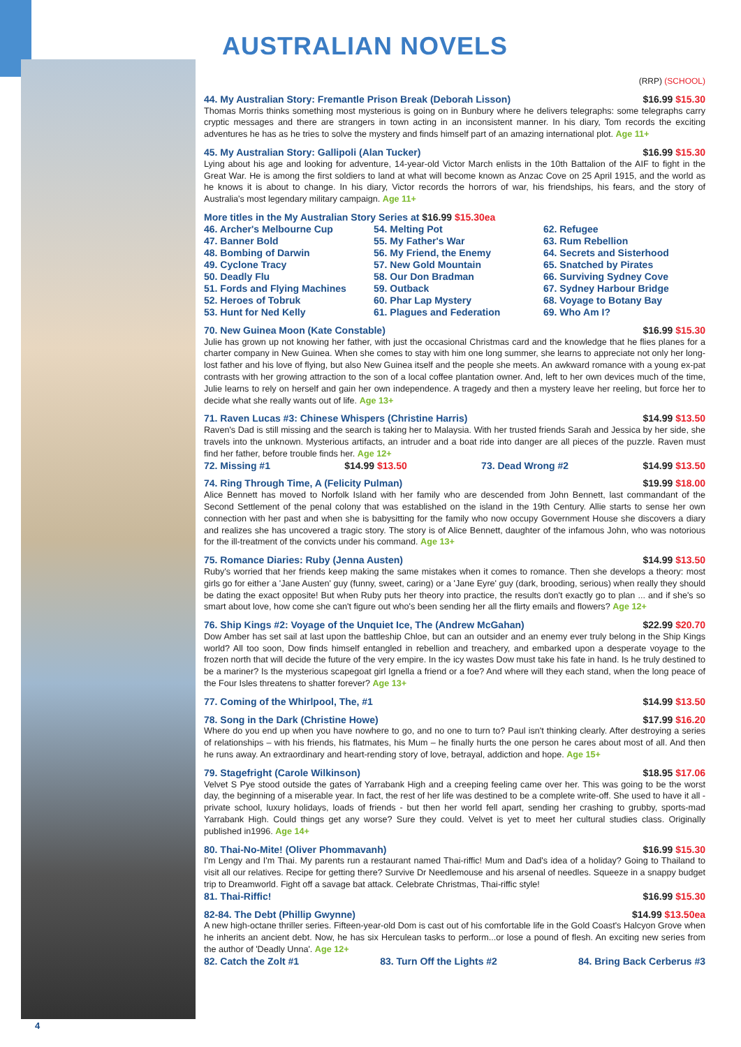AUSTRALIAN NOVELS
(RRP) (SCHOOL)
44. My Australian Story: Fremantle Prison Break (Deborah Lisson) $16.99 $15.30
Thomas Morris thinks something most mysterious is going on in Bunbury where he delivers telegraphs: some telegraphs carry cryptic messages and there are strangers in town acting in an inconsistent manner. In his diary, Tom records the exciting adventures he has as he tries to solve the mystery and finds himself part of an amazing international plot. Age 11+
45. My Australian Story: Gallipoli (Alan Tucker) $16.99 $15.30
Lying about his age and looking for adventure, 14-year-old Victor March enlists in the 10th Battalion of the AIF to fight in the Great War. He is among the first soldiers to land at what will become known as Anzac Cove on 25 April 1915, and the world as he knows it is about to change. In his diary, Victor records the horrors of war, his friendships, his fears, and the story of Australia's most legendary military campaign. Age 11+
More titles in the My Australian Story Series at $16.99 $15.30ea
46. Archer's Melbourne Cup
47. Banner Bold
48. Bombing of Darwin
49. Cyclone Tracy
50. Deadly Flu
51. Fords and Flying Machines
52. Heroes of Tobruk
53. Hunt for Ned Kelly
54. Melting Pot
55. My Father's War
56. My Friend, the Enemy
57. New Gold Mountain
58. Our Don Bradman
59. Outback
60. Phar Lap Mystery
61. Plagues and Federation
62. Refugee
63. Rum Rebellion
64. Secrets and Sisterhood
65. Snatched by Pirates
66. Surviving Sydney Cove
67. Sydney Harbour Bridge
68. Voyage to Botany Bay
69. Who Am I?
70. New Guinea Moon (Kate Constable) $16.99 $15.30
Julie has grown up not knowing her father, with just the occasional Christmas card and the knowledge that he flies planes for a charter company in New Guinea. When she comes to stay with him one long summer, she learns to appreciate not only her long-lost father and his love of flying, but also New Guinea itself and the people she meets. An awkward romance with a young ex-pat contrasts with her growing attraction to the son of a local coffee plantation owner. And, left to her own devices much of the time, Julie learns to rely on herself and gain her own independence. A tragedy and then a mystery leave her reeling, but force her to decide what she really wants out of life. Age 13+
71. Raven Lucas #3: Chinese Whispers (Christine Harris) $14.99 $13.50
Raven's Dad is still missing and the search is taking her to Malaysia. With her trusted friends Sarah and Jessica by her side, she travels into the unknown. Mysterious artifacts, an intruder and a boat ride into danger are all pieces of the puzzle. Raven must find her father, before trouble finds her. Age 12+
72. Missing #1 $14.99 $13.50 73. Dead Wrong #2 $14.99 $13.50
74. Ring Through Time, A (Felicity Pulman) $19.99 $18.00
Alice Bennett has moved to Norfolk Island with her family who are descended from John Bennett, last commandant of the Second Settlement of the penal colony that was established on the island in the 19th Century. Allie starts to sense her own connection with her past and when she is babysitting for the family who now occupy Government House she discovers a diary and realizes she has uncovered a tragic story. The story is of Alice Bennett, daughter of the infamous John, who was notorious for the ill-treatment of the convicts under his command. Age 13+
75. Romance Diaries: Ruby (Jenna Austen) $14.99 $13.50
Ruby's worried that her friends keep making the same mistakes when it comes to romance. Then she develops a theory: most girls go for either a 'Jane Austen' guy (funny, sweet, caring) or a 'Jane Eyre' guy (dark, brooding, serious) when really they should be dating the exact opposite! But when Ruby puts her theory into practice, the results don't exactly go to plan ... and if she's so smart about love, how come she can't figure out who's been sending her all the flirty emails and flowers? Age 12+
76. Ship Kings #2: Voyage of the Unquiet Ice, The (Andrew McGahan) $22.99 $20.70
Dow Amber has set sail at last upon the battleship Chloe, but can an outsider and an enemy ever truly belong in the Ship Kings world? All too soon, Dow finds himself entangled in rebellion and treachery, and embarked upon a desperate voyage to the frozen north that will decide the future of the very empire. In the icy wastes Dow must take his fate in hand. Is he truly destined to be a mariner? Is the mysterious scapegoat girl Ignella a friend or a foe? And where will they each stand, when the long peace of the Four Isles threatens to shatter forever? Age 13+
77. Coming of the Whirlpool, The, #1 $14.99 $13.50
78. Song in the Dark (Christine Howe) $17.99 $16.20
Where do you end up when you have nowhere to go, and no one to turn to? Paul isn't thinking clearly. After destroying a series of relationships – with his friends, his flatmates, his Mum – he finally hurts the one person he cares about most of all. And then he runs away. An extraordinary and heart-rending story of love, betrayal, addiction and hope. Age 15+
79. Stagefright (Carole Wilkinson) $18.95 $17.06
Velvet S Pye stood outside the gates of Yarrabank High and a creeping feeling came over her. This was going to be the worst day, the beginning of a miserable year. In fact, the rest of her life was destined to be a complete write-off. She used to have it all - private school, luxury holidays, loads of friends - but then her world fell apart, sending her crashing to grubby, sports-mad Yarrabank High. Could things get any worse? Sure they could. Velvet is yet to meet her cultural studies class. Originally published in1996. Age 14+
80. Thai-No-Mite! (Oliver Phommavanh) $16.99 $15.30
I'm Lengy and I'm Thai. My parents run a restaurant named Thai-riffic! Mum and Dad's idea of a holiday? Going to Thailand to visit all our relatives. Recipe for getting there? Survive Dr Needlemouse and his arsenal of needles. Squeeze in a snappy budget trip to Dreamworld. Fight off a savage bat attack. Celebrate Christmas, Thai-riffic style!
81. Thai-Riffic! $16.99 $15.30
82-84. The Debt (Phillip Gwynne) $14.99 $13.50ea
A new high-octane thriller series. Fifteen-year-old Dom is cast out of his comfortable life in the Gold Coast's Halcyon Grove when he inherits an ancient debt. Now, he has six Herculean tasks to perform...or lose a pound of flesh. An exciting new series from the author of 'Deadly Unna'. Age 12+
82. Catch the Zolt #1 83. Turn Off the Lights #2 84. Bring Back Cerberus #3
4